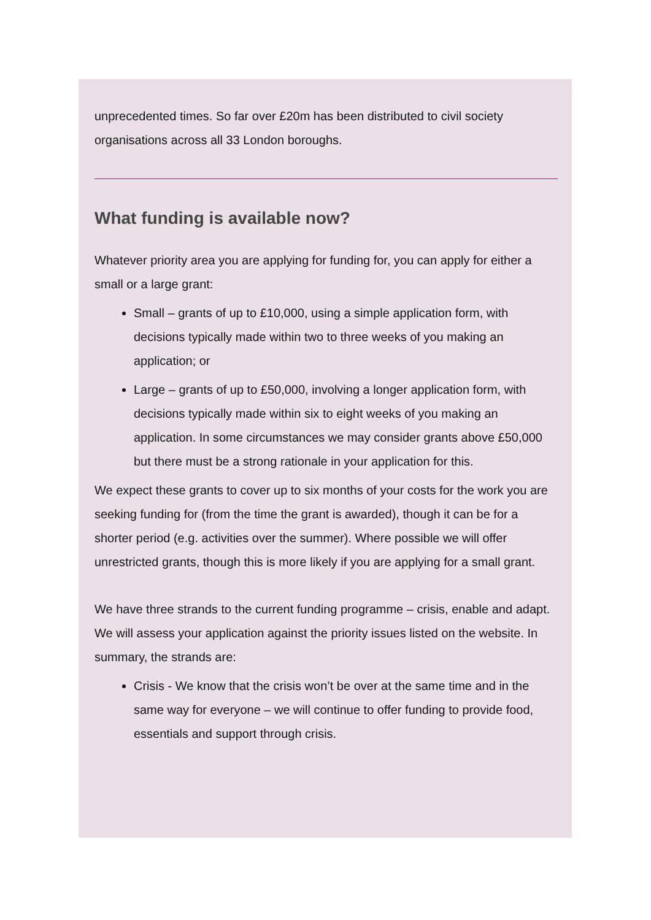unprecedented times. So far over £20m has been distributed to civil society organisations across all 33 London boroughs.
What funding is available now?
Whatever priority area you are applying for funding for, you can apply for either a small or a large grant:
Small – grants of up to £10,000, using a simple application form, with decisions typically made within two to three weeks of you making an application; or
Large – grants of up to £50,000, involving a longer application form, with decisions typically made within six to eight weeks of you making an application. In some circumstances we may consider grants above £50,000 but there must be a strong rationale in your application for this.
We expect these grants to cover up to six months of your costs for the work you are seeking funding for (from the time the grant is awarded), though it can be for a shorter period (e.g. activities over the summer). Where possible we will offer unrestricted grants, though this is more likely if you are applying for a small grant.
We have three strands to the current funding programme – crisis, enable and adapt. We will assess your application against the priority issues listed on the website. In summary, the strands are:
Crisis - We know that the crisis won’t be over at the same time and in the same way for everyone – we will continue to offer funding to provide food, essentials and support through crisis.